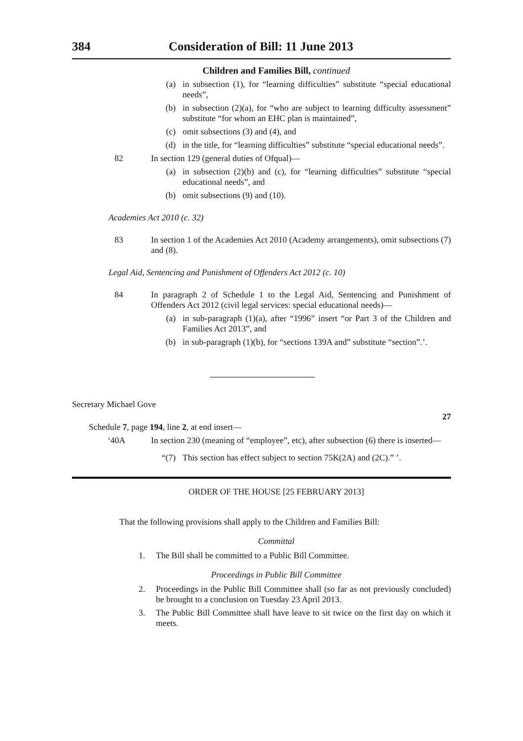384 Consideration of Bill: 11 June 2013
Children and Families Bill, continued
(a) in subsection (1), for “learning difficulties” substitute “special educational needs”,
(b) in subsection (2)(a), for “who are subject to learning difficulty assessment” substitute “for whom an EHC plan is maintained”,
(c) omit subsections (3) and (4), and
(d) in the title, for “learning difficulties” substitute “special educational needs”.
82 In section 129 (general duties of Ofqual)—
(a) in subsection (2)(b) and (c), for “learning difficulties” substitute “special educational needs”, and
(b) omit subsections (9) and (10).
Academies Act 2010 (c. 32)
83 In section 1 of the Academies Act 2010 (Academy arrangements), omit subsections (7) and (8).
Legal Aid, Sentencing and Punishment of Offenders Act 2012 (c. 10)
84 In paragraph 2 of Schedule 1 to the Legal Aid, Sentencing and Punishment of Offenders Act 2012 (civil legal services: special educational needs)—
(a) in sub-paragraph (1)(a), after “1996” insert “or Part 3 of the Children and Families Act 2013”, and
(b) in sub-paragraph (1)(b), for “sections 139A and” substitute “section”.’.
Secretary Michael Gove
27
Schedule 7, page 194, line 2, at end insert—
‘40A In section 230 (meaning of “employee”, etc), after subsection (6) there is inserted—
“(7) This section has effect subject to section 75K(2A) and (2C).” ’.
ORDER OF THE HOUSE [25 FEBRUARY 2013]
That the following provisions shall apply to the Children and Families Bill:
Committal
1. The Bill shall be committed to a Public Bill Committee.
Proceedings in Public Bill Committee
2. Proceedings in the Public Bill Committee shall (so far as not previously concluded) be brought to a conclusion on Tuesday 23 April 2013.
3. The Public Bill Committee shall have leave to sit twice on the first day on which it meets.